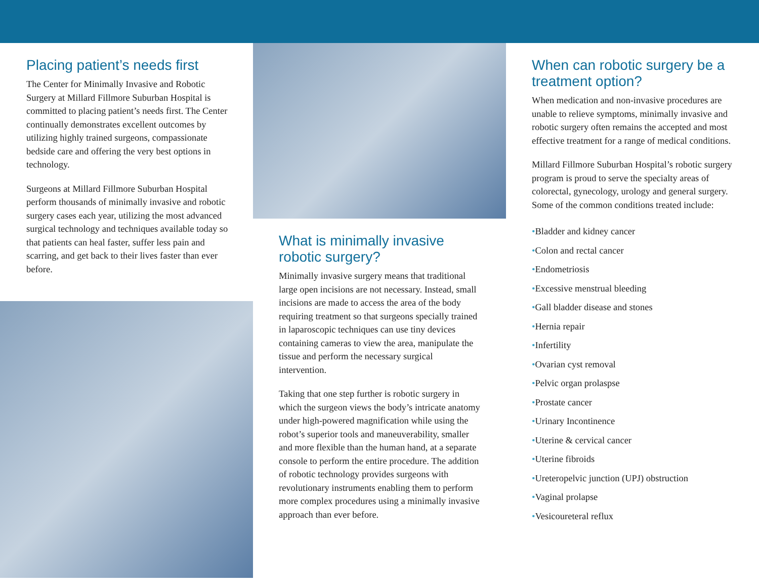Placing patient’s needs first
The Center for Minimally Invasive and Robotic Surgery at Millard Fillmore Suburban Hospital is committed to placing patient’s needs first. The Center continually demonstrates excellent outcomes by utilizing highly trained surgeons, compassionate bedside care and offering the very best options in technology.
Surgeons at Millard Fillmore Suburban Hospital perform thousands of minimally invasive and robotic surgery cases each year, utilizing the most advanced surgical technology and techniques available today so that patients can heal faster, suffer less pain and scarring, and get back to their lives faster than ever before.
What is minimally invasive robotic surgery?
Minimally invasive surgery means that traditional large open incisions are not necessary. Instead, small incisions are made to access the area of the body requiring treatment so that surgeons specially trained in laparoscopic techniques can use tiny devices containing cameras to view the area, manipulate the tissue and perform the necessary surgical intervention.
Taking that one step further is robotic surgery in which the surgeon views the body’s intricate anatomy under high-powered magnification while using the robot’s superior tools and maneuverability, smaller and more flexible than the human hand, at a separate console to perform the entire procedure. The addition of robotic technology provides surgeons with revolutionary instruments enabling them to perform more complex procedures using a minimally invasive approach than ever before.
When can robotic surgery be a treatment option?
When medication and non-invasive procedures are unable to relieve symptoms, minimally invasive and robotic surgery often remains the accepted and most effective treatment for a range of medical conditions.
Millard Fillmore Suburban Hospital’s robotic surgery program is proud to serve the specialty areas of colorectal, gynecology, urology and general surgery. Some of the common conditions treated include:
•Bladder and kidney cancer
•Colon and rectal cancer
•Endometriosis
•Excessive menstrual bleeding
•Gall bladder disease and stones
•Hernia repair
•Infertility
•Ovarian cyst removal
•Pelvic organ prolaspse
•Prostate cancer
•Urinary Incontinence
•Uterine & cervical cancer
•Uterine fibroids
•Ureteropelvic junction (UPJ) obstruction
•Vaginal prolapse
•Vesicoureteral reflux